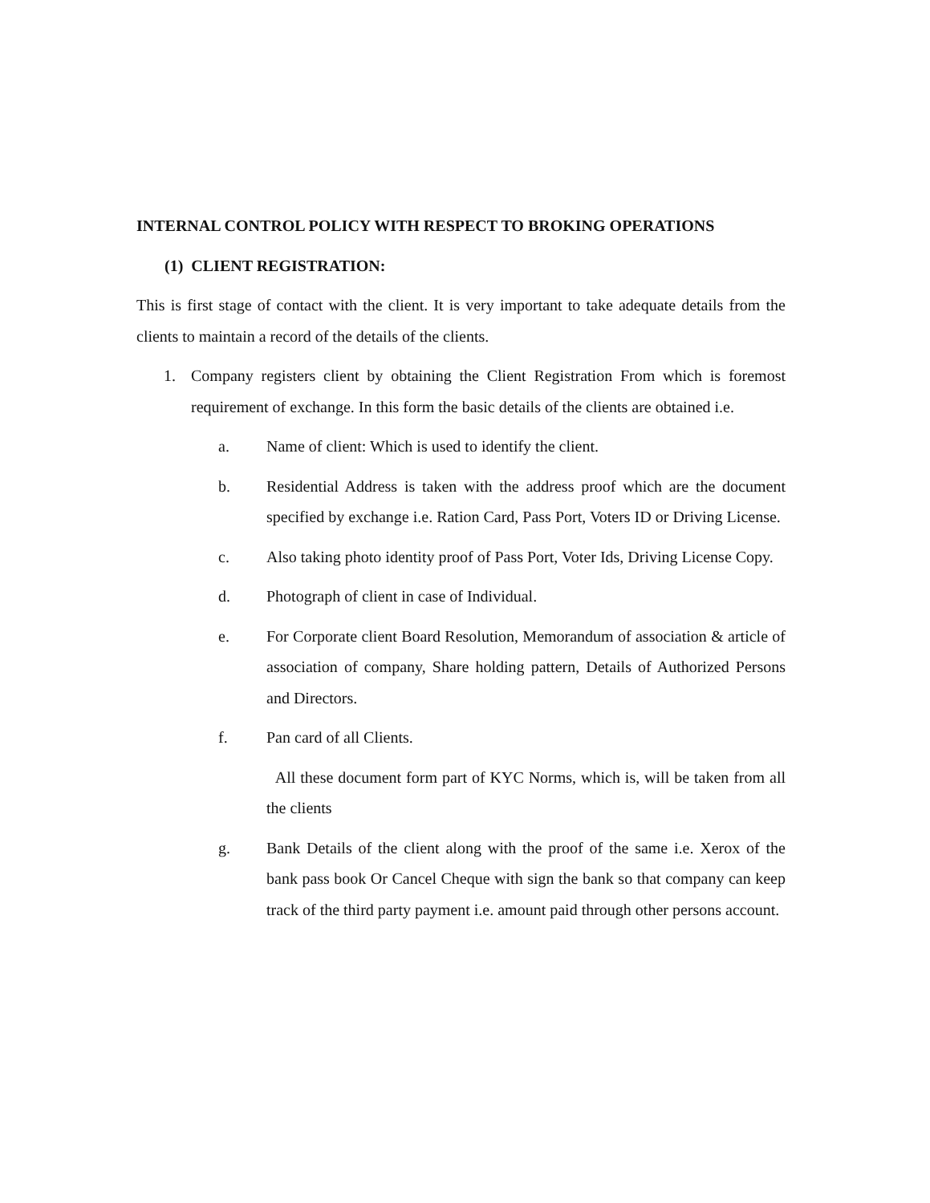INTERNAL CONTROL POLICY WITH RESPECT TO BROKING OPERATIONS
(1) CLIENT REGISTRATION:
This is first stage of contact with the client. It is very important to take adequate details from the clients to maintain a record of the details of the clients.
1. Company registers client by obtaining the Client Registration From which is foremost requirement of exchange. In this form the basic details of the clients are obtained i.e.
a. Name of client: Which is used to identify the client.
b. Residential Address is taken with the address proof which are the document specified by exchange i.e. Ration Card, Pass Port, Voters ID or Driving License.
c. Also taking photo identity proof of Pass Port, Voter Ids, Driving License Copy.
d. Photograph of client in case of Individual.
e. For Corporate client Board Resolution, Memorandum of association & article of association of company, Share holding pattern, Details of Authorized Persons and Directors.
f. Pan card of all Clients.
All these document form part of KYC Norms, which is, will be taken from all the clients
g. Bank Details of the client along with the proof of the same i.e. Xerox of the bank pass book Or Cancel Cheque with sign the bank so that company can keep track of the third party payment i.e. amount paid through other persons account.